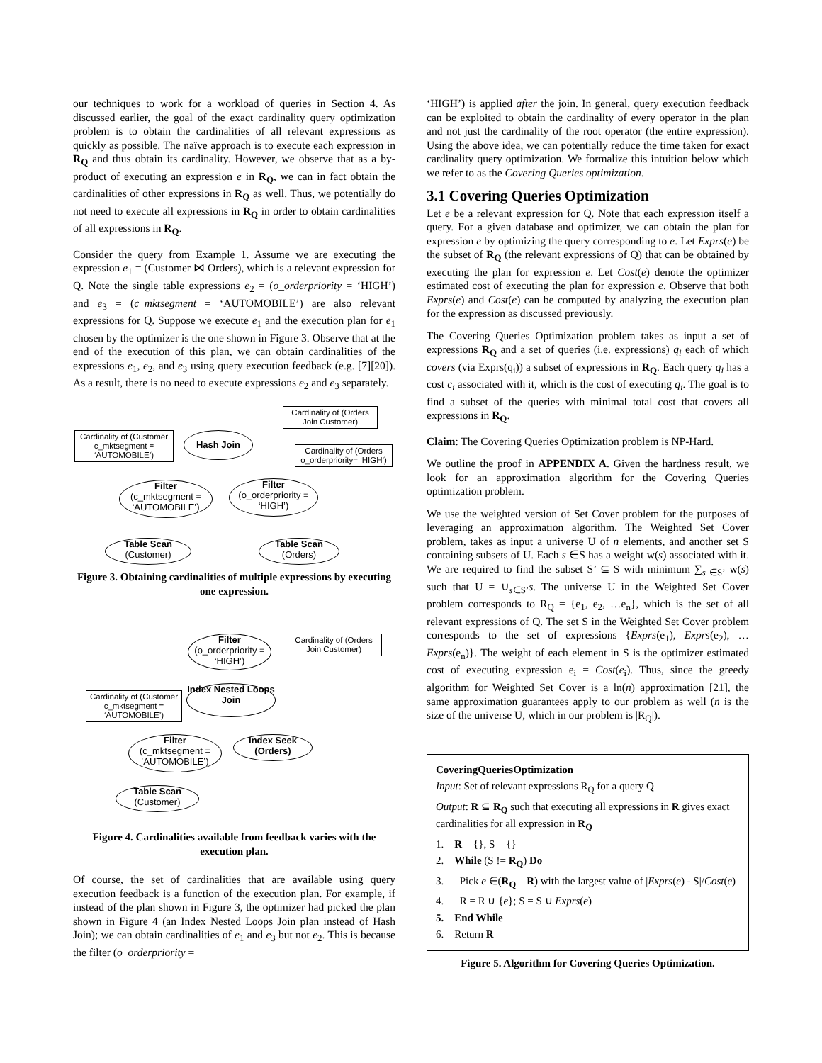our techniques to work for a workload of queries in Section 4. As discussed earlier, the goal of the exact cardinality query optimization problem is to obtain the cardinalities of all relevant expressions as quickly as possible. The naïve approach is to execute each expression in R<sub>Q</sub> and thus obtain its cardinality. However, we observe that as a by-product of executing an expression e in R<sub>Q</sub>, we can in fact obtain the cardinalities of other expressions in R<sub>Q</sub> as well. Thus, we potentially do not need to execute all expressions in R<sub>Q</sub> in order to obtain cardinalities of all expressions in R<sub>Q</sub>.
Consider the query from Example 1. Assume we are executing the expression e<sub>1</sub> = (Customer ⋈ Orders), which is a relevant expression for Q. Note the single table expressions e<sub>2</sub> = (o_orderpriority = ‘HIGH’) and e<sub>3</sub> = (c_mktsegment = ‘AUTOMOBILE’) are also relevant expressions for Q. Suppose we execute e<sub>1</sub> and the execution plan for e<sub>1</sub> chosen by the optimizer is the one shown in Figure 3. Observe that at the end of the execution of this plan, we can obtain cardinalities of the expressions e<sub>1</sub>, e<sub>2</sub>, and e<sub>3</sub> using query execution feedback (e.g. [7][20]). As a result, there is no need to execute expressions e<sub>2</sub> and e<sub>3</sub> separately.
Cardinality of (Orders Join Customer)
Cardinality of (Customer c_mktsegment = ‘AUTOMOBILE’)
Hash Join
Cardinality of (Orders o_orderpriority= ‘HIGH’)
Filter
(c_mktsegment = ‘AUTOMOBILE’)
Filter
(o_orderpriority = ‘HIGH’)
Table Scan
(Customer)
Table Scan
(Orders)
Figure 3. Obtaining cardinalities of multiple expressions by executing one expression.
Filter
(o_orderpriority = ‘HIGH’)
Cardinality of (Orders Join Customer)
Cardinality of (Customer c_mktsegment = ‘AUTOMOBILE’)
Index Nested Loops Join
Filter
(c_mktsegment = ‘AUTOMOBILE’)
Index Seek (Orders)
Table Scan
(Customer)
Figure 4. Cardinalities available from feedback varies with the execution plan.
Of course, the set of cardinalities that are available using query execution feedback is a function of the execution plan. For example, if instead of the plan shown in Figure 3, the optimizer had picked the plan shown in Figure 4 (an Index Nested Loops Join plan instead of Hash Join); we can obtain cardinalities of e<sub>1</sub> and e<sub>3</sub> but not e<sub>2</sub>. This is because the filter (o_orderpriority =
‘HIGH’) is applied after the join. In general, query execution feedback can be exploited to obtain the cardinality of every operator in the plan and not just the cardinality of the root operator (the entire expression). Using the above idea, we can potentially reduce the time taken for exact cardinality query optimization. We formalize this intuition below which we refer to as the Covering Queries optimization.
3.1 Covering Queries Optimization
Let e be a relevant expression for Q. Note that each expression itself a query. For a given database and optimizer, we can obtain the plan for expression e by optimizing the query corresponding to e. Let Exprs(e) be the subset of R<sub>Q</sub> (the relevant expressions of Q) that can be obtained by executing the plan for expression e. Let Cost(e) denote the optimizer estimated cost of executing the plan for expression e. Observe that both Exprs(e) and Cost(e) can be computed by analyzing the execution plan for the expression as discussed previously.
The Covering Queries Optimization problem takes as input a set of expressions R<sub>Q</sub> and a set of queries (i.e. expressions) q<sub>i</sub> each of which covers (via Exprs(q<sub>i</sub>)) a subset of expressions in R<sub>Q</sub>. Each query q<sub>i</sub> has a cost c<sub>i</sub> associated with it, which is the cost of executing q<sub>i</sub>. The goal is to find a subset of the queries with minimal total cost that covers all expressions in R<sub>Q</sub>.
Claim: The Covering Queries Optimization problem is NP-Hard.
We outline the proof in APPENDIX A. Given the hardness result, we look for an approximation algorithm for the Covering Queries optimization problem.
We use the weighted version of Set Cover problem for the purposes of leveraging an approximation algorithm. The Weighted Set Cover problem, takes as input a universe U of n elements, and another set S containing subsets of U. Each s ∈S has a weight w(s) associated with it. We are required to find the subset S’ ⊆ S with minimum ∑<sub>s ∈S’</sub> w(s) such that U = ∪<sub>s∈S’</sub>s. The universe U in the Weighted Set Cover problem corresponds to R<sub>Q</sub> = {e<sub>1</sub>, e<sub>2</sub>, …e<sub>n</sub>}, which is the set of all relevant expressions of Q. The set S in the Weighted Set Cover problem corresponds to the set of expressions {Exprs(e<sub>1</sub>), Exprs(e<sub>2</sub>), … Exprs(e<sub>n</sub>)}. The weight of each element in S is the optimizer estimated cost of executing expression e<sub>i</sub> = Cost(e<sub>i</sub>). Thus, since the greedy algorithm for Weighted Set Cover is a ln(n) approximation [21], the same approximation guarantees apply to our problem as well (n is the size of the universe U, which in our problem is |R<sub>Q</sub>|).
CoveringQueriesOptimization
Input: Set of relevant expressions R<sub>Q</sub> for a query Q
Output: R ⊆ R<sub>Q</sub> such that executing all expressions in R gives exact cardinalities for all expression in R<sub>Q</sub>
1. R = {}, S = {}
2. While (S != R<sub>Q</sub>) Do
3. Pick e ∈(R<sub>Q</sub> – R) with the largest value of |Exprs(e) - S|/Cost(e)
4. R = R ∪ {e}; S = S ∪ Exprs(e)
5. End While
6. Return R
Figure 5. Algorithm for Covering Queries Optimization.